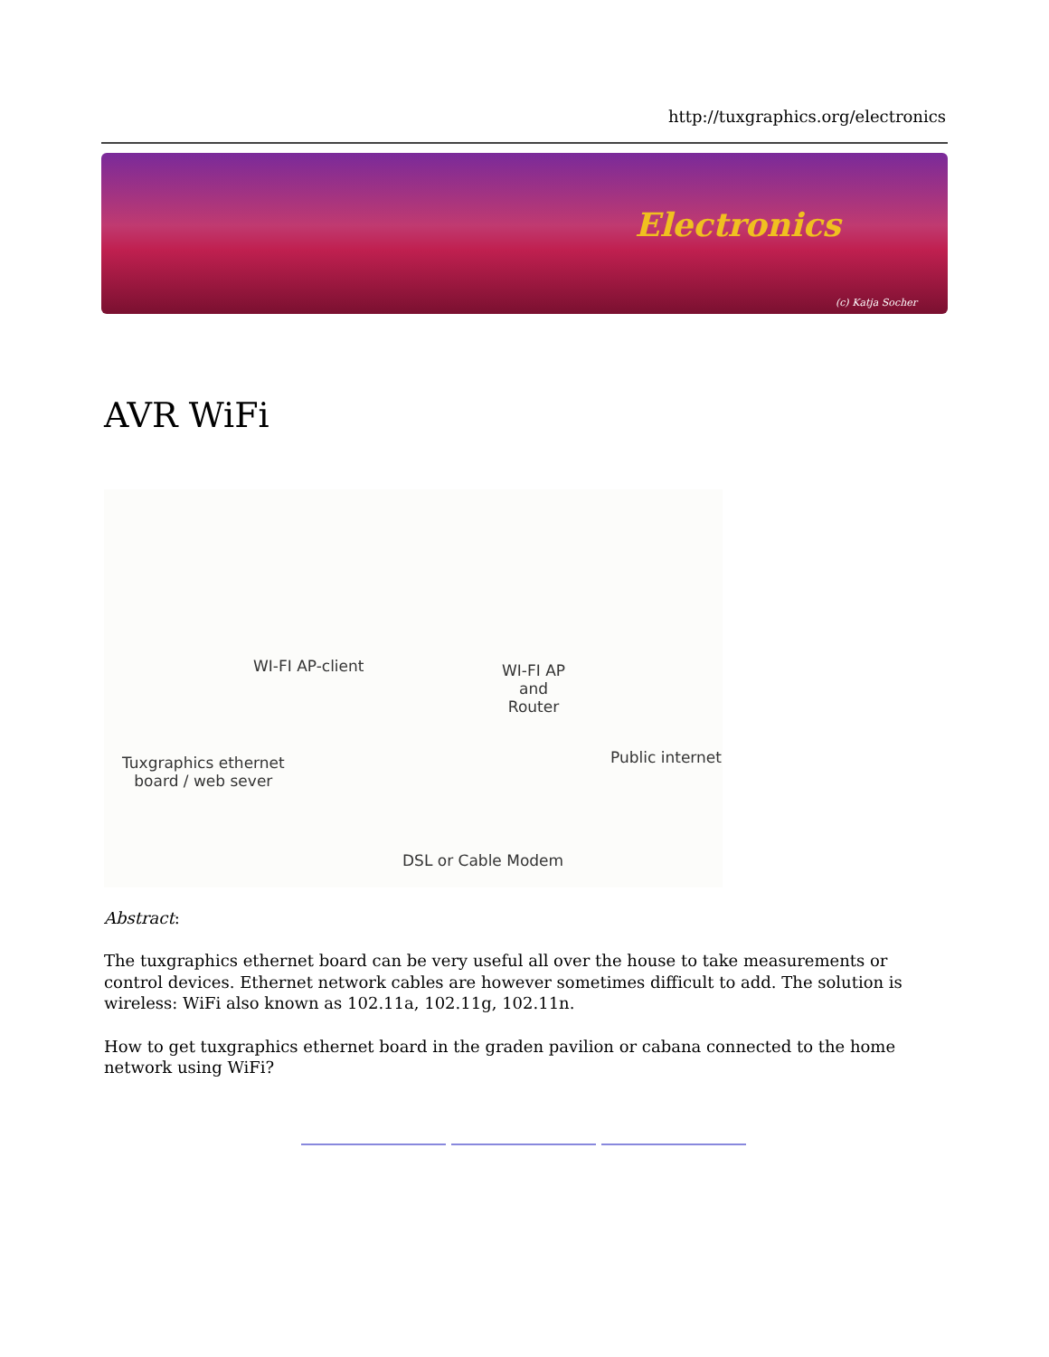http://tuxgraphics.org/electronics
Electronics
(c) Katja Socher
AVR WiFi
WI-FI AP-client
WI-FI AP
and
Router
Tuxgraphics ethernet
board / web sever
Public internet
DSL or Cable Modem
Abstract:
The tuxgraphics ethernet board can be very useful all over the house to take measurements or control devices. Ethernet network cables are however sometimes difficult to add. The solution is wireless: WiFi also known as 102.11a, 102.11g, 102.11n.
How to get tuxgraphics ethernet board in the graden pavilion or cabana connected to the home network using WiFi?